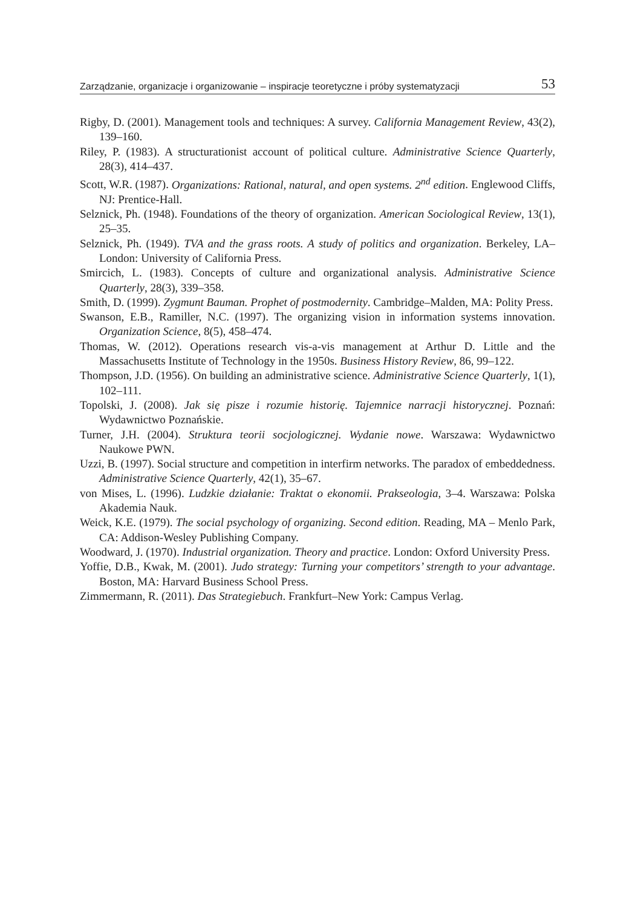Zarządzanie, organizacje i organizowanie – inspiracje teoretyczne i próby systematyzacji 53
Rigby, D. (2001). Management tools and techniques: A survey. California Management Review, 43(2), 139–160.
Riley, P. (1983). A structurationist account of political culture. Administrative Science Quarterly, 28(3), 414–437.
Scott, W.R. (1987). Organizations: Rational, natural, and open systems. 2<sup>nd</sup> edition. Englewood Cliffs, NJ: Prentice-Hall.
Selznick, Ph. (1948). Foundations of the theory of organization. American Sociological Review, 13(1), 25–35.
Selznick, Ph. (1949). TVA and the grass roots. A study of politics and organization. Berkeley, LA–London: University of California Press.
Smircich, L. (1983). Concepts of culture and organizational analysis. Administrative Science Quarterly, 28(3), 339–358.
Smith, D. (1999). Zygmunt Bauman. Prophet of postmodernity. Cambridge–Malden, MA: Polity Press.
Swanson, E.B., Ramiller, N.C. (1997). The organizing vision in information systems innovation. Organization Science, 8(5), 458–474.
Thomas, W. (2012). Operations research vis-a-vis management at Arthur D. Little and the Massachusetts Institute of Technology in the 1950s. Business History Review, 86, 99–122.
Thompson, J.D. (1956). On building an administrative science. Administrative Science Quarterly, 1(1), 102–111.
Topolski, J. (2008). Jak się pisze i rozumie historię. Tajemnice narracji historycznej. Poznań: Wydawnictwo Poznańskie.
Turner, J.H. (2004). Struktura teorii socjologicznej. Wydanie nowe. Warszawa: Wydawnictwo Naukowe PWN.
Uzzi, B. (1997). Social structure and competition in interfirm networks. The paradox of embeddedness. Administrative Science Quarterly, 42(1), 35–67.
von Mises, L. (1996). Ludzkie działanie: Traktat o ekonomii. Prakseologia, 3–4. Warszawa: Polska Akademia Nauk.
Weick, K.E. (1979). The social psychology of organizing. Second edition. Reading, MA – Menlo Park, CA: Addison-Wesley Publishing Company.
Woodward, J. (1970). Industrial organization. Theory and practice. London: Oxford University Press.
Yoffie, D.B., Kwak, M. (2001). Judo strategy: Turning your competitors’ strength to your advantage. Boston, MA: Harvard Business School Press.
Zimmermann, R. (2011). Das Strategiebuch. Frankfurt–New York: Campus Verlag.